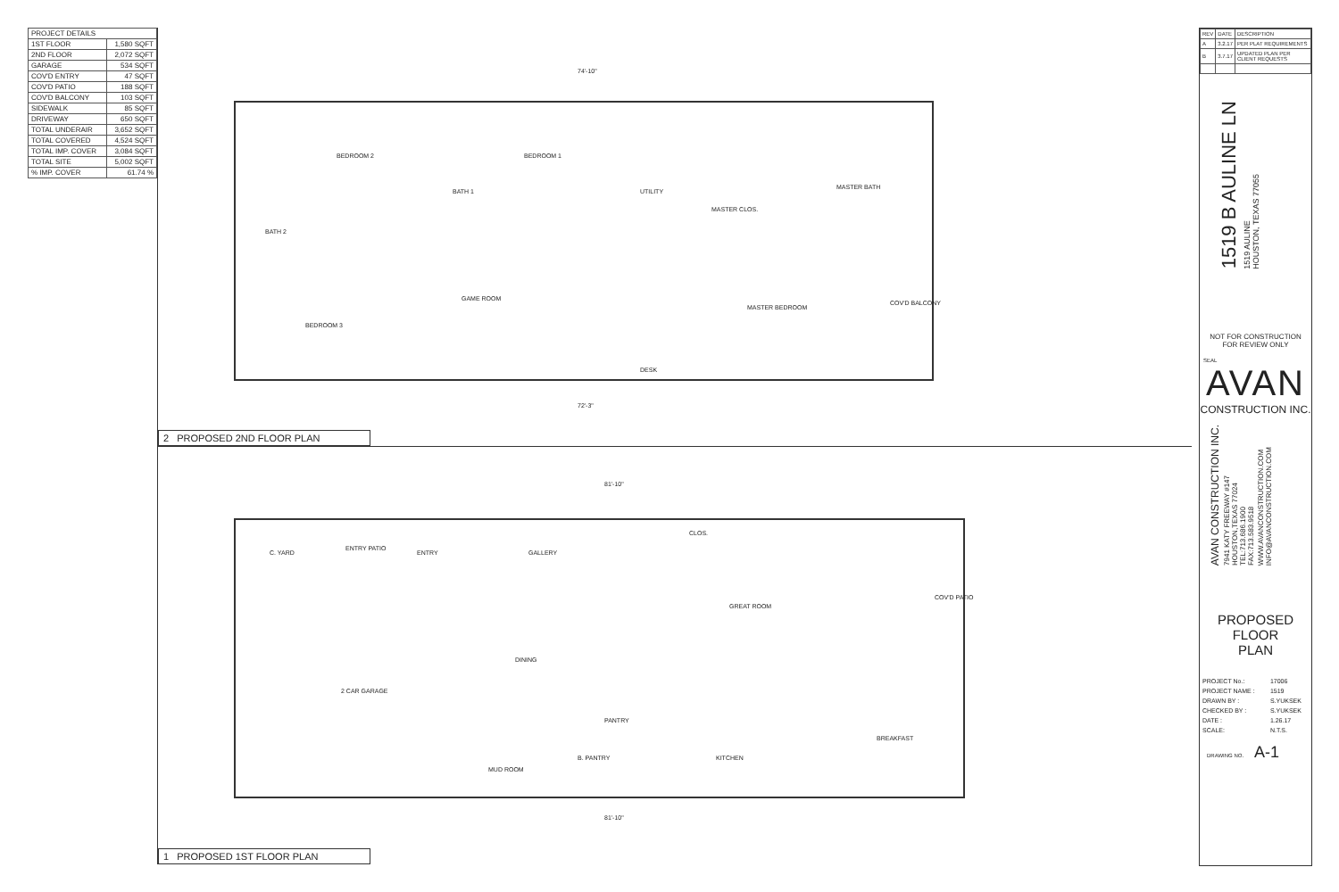| PROJECT DETAILS | |
| --- | --- |
| 1ST FLOOR | 1,580 SQFT |
| 2ND FLOOR | 2,072 SQFT |
| GARAGE | 534 SQFT |
| COV'D ENTRY | 47 SQFT |
| COV'D PATIO | 188 SQFT |
| COV'D BALCONY | 103 SQFT |
| SIDEWALK | 85 SQFT |
| DRIVEWAY | 650 SQFT |
| TOTAL UNDERAIR | 3,652 SQFT |
| TOTAL COVERED | 4,524 SQFT |
| TOTAL IMP. COVER | 3,084 SQFT |
| TOTAL SITE | 5,002 SQFT |
| % IMP. COVER | 61.74 % |
74'-10"
BEDROOM 2 BEDROOM 1
BATH 1 UTILITY
MASTER CLOS.
MASTER BATH
BATH 2
GAME ROOM
MASTER BEDROOM
COV'D BALCONY
BEDROOM 3
DESK
72'-3"
2 PROPOSED 2ND FLOOR PLAN
81'-10"
C. YARD
ENTRY PATIO
ENTRY GALLERY
CLOS.
GREAT ROOM
COV'D PATIO
DINING
2 CAR GARAGE
PANTRY
BREAKFAST
B. PANTRY KITCHEN
MUD ROOM
81'-10"
1 PROPOSED 1ST FLOOR PLAN
| REV | DATE | DESCRIPTION |
| --- | --- | --- |
| A | 3.2.17 | PER PLAT REQUIREMENTS |
| B | 3.7.17 | UPDATED PLAN PER CLIENT REQUESTS |
1519 B AULINE LN 1519 AULINE
HOUSTON, TEXAS 77055
NOT FOR CONSTRUCTION
FOR REVIEW ONLY
SEAL
AVAN
CONSTRUCTION INC.
AVAN CONSTRUCTION INC. 7941 KATY FREEWAY #147
HOUSTON,TEXAS 77024
TEL:713.686.1900
FAX:713.583.9518 WWW.AVANCONSTRUCTION.COM
INFO@AVANCONSTRUCTION.COM
PROPOSED
FLOOR
PLAN
| PROJECT No.: | 17006 |
| PROJECT NAME : | 1519 |
| DRAWN BY : | S.YUKSEK |
| CHECKED BY : | S.YUKSEK |
| DATE : | 1.26.17 |
| SCALE: | N.T.S. |
DRAWING NO. A-1